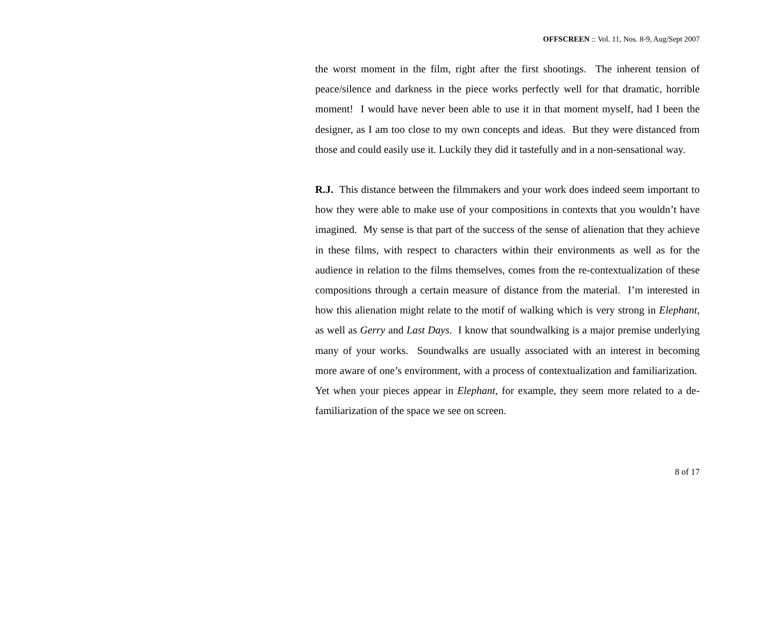OFFSCREEN :: Vol. 11, Nos. 8-9, Aug/Sept 2007
the worst moment in the film, right after the first shootings. The inherent tension of peace/silence and darkness in the piece works perfectly well for that dramatic, horrible moment! I would have never been able to use it in that moment myself, had I been the designer, as I am too close to my own concepts and ideas. But they were distanced from those and could easily use it. Luckily they did it tastefully and in a non-sensational way.
R.J. This distance between the filmmakers and your work does indeed seem important to how they were able to make use of your compositions in contexts that you wouldn’t have imagined. My sense is that part of the success of the sense of alienation that they achieve in these films, with respect to characters within their environments as well as for the audience in relation to the films themselves, comes from the re-contextualization of these compositions through a certain measure of distance from the material. I’m interested in how this alienation might relate to the motif of walking which is very strong in Elephant, as well as Gerry and Last Days. I know that soundwalking is a major premise underlying many of your works. Soundwalks are usually associated with an interest in becoming more aware of one’s environment, with a process of contextualization and familiarization. Yet when your pieces appear in Elephant, for example, they seem more related to a de-familiarization of the space we see on screen.
8 of 17